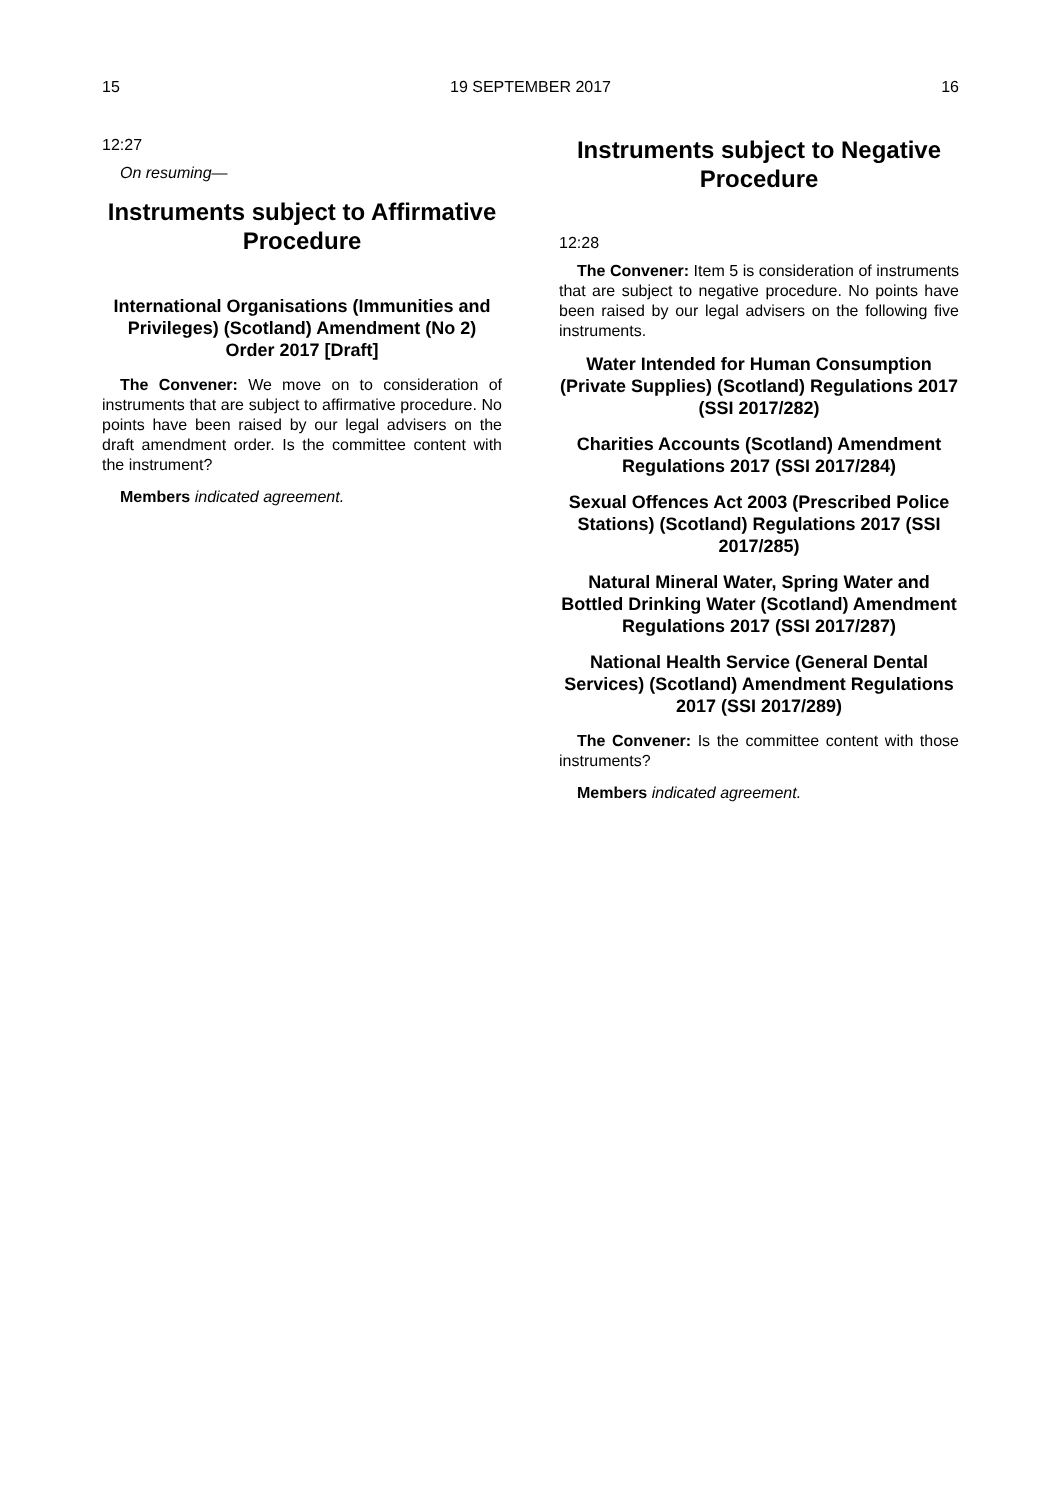15 19 SEPTEMBER 2017 16
12:27
On resuming—
Instruments subject to Affirmative Procedure
International Organisations (Immunities and Privileges) (Scotland) Amendment (No 2) Order 2017 [Draft]
The Convener: We move on to consideration of instruments that are subject to affirmative procedure. No points have been raised by our legal advisers on the draft amendment order. Is the committee content with the instrument?
Members indicated agreement.
Instruments subject to Negative Procedure
12:28
The Convener: Item 5 is consideration of instruments that are subject to negative procedure. No points have been raised by our legal advisers on the following five instruments.
Water Intended for Human Consumption (Private Supplies) (Scotland) Regulations 2017 (SSI 2017/282)
Charities Accounts (Scotland) Amendment Regulations 2017 (SSI 2017/284)
Sexual Offences Act 2003 (Prescribed Police Stations) (Scotland) Regulations 2017 (SSI 2017/285)
Natural Mineral Water, Spring Water and Bottled Drinking Water (Scotland) Amendment Regulations 2017 (SSI 2017/287)
National Health Service (General Dental Services) (Scotland) Amendment Regulations 2017 (SSI 2017/289)
The Convener: Is the committee content with those instruments?
Members indicated agreement.